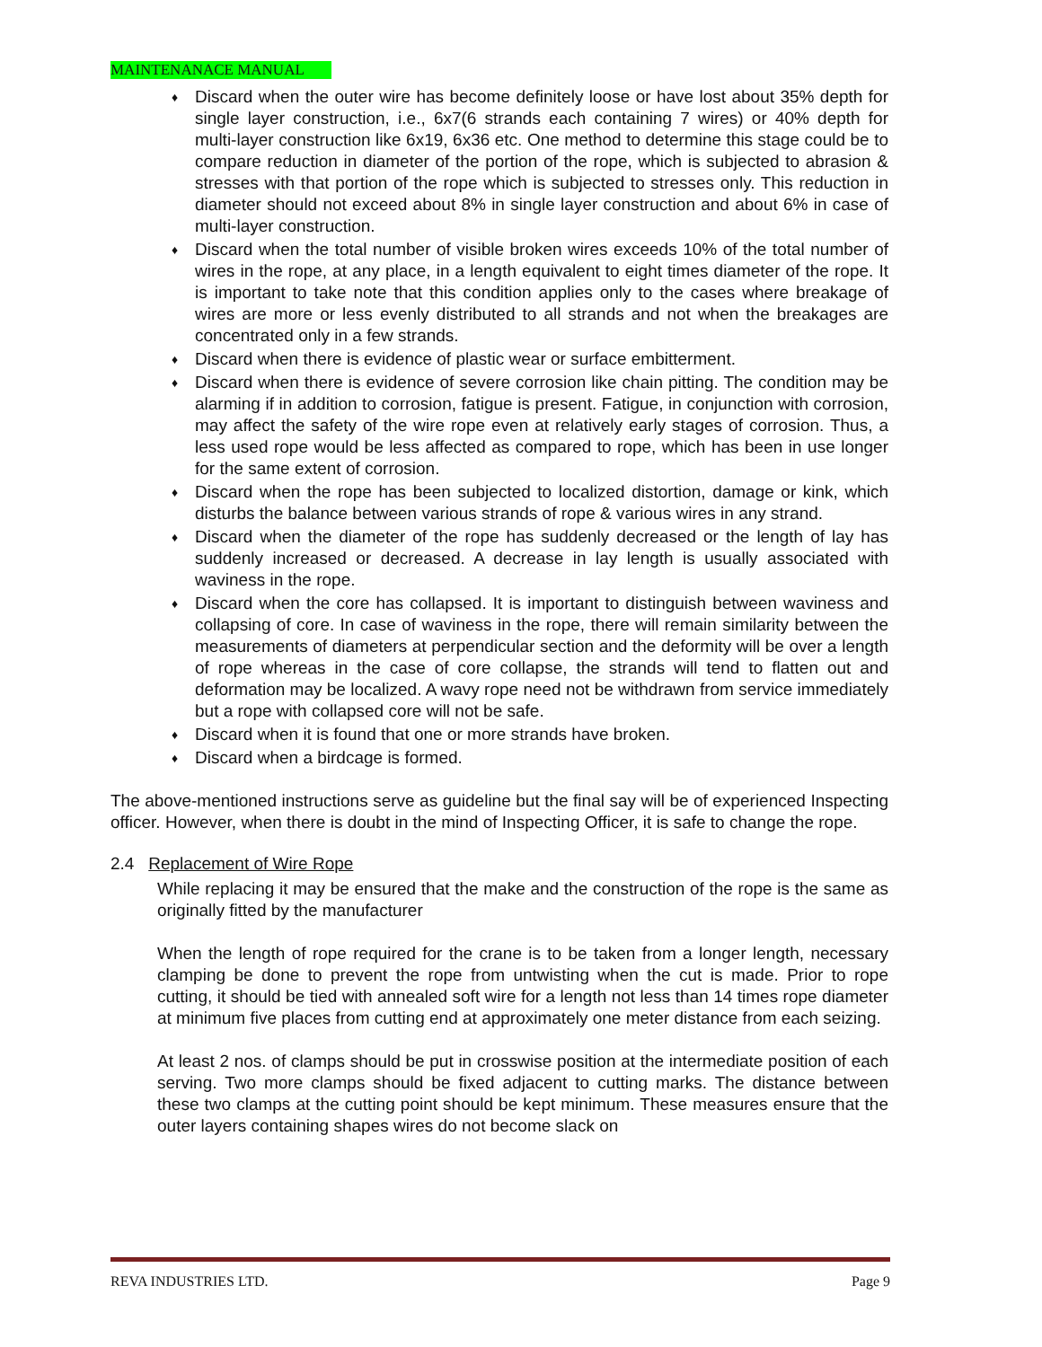MAINTENANACE MANUAL
♦ Discard when the outer wire has become definitely loose or have lost about 35% depth for single layer construction, i.e., 6x7(6 strands each containing 7 wires) or 40% depth for multi-layer construction like 6x19, 6x36 etc. One method to determine this stage could be to compare reduction in diameter of the portion of the rope, which is subjected to abrasion & stresses with that portion of the rope which is subjected to stresses only. This reduction in diameter should not exceed about 8% in single layer construction and about 6% in case of multi-layer construction.
♦ Discard when the total number of visible broken wires exceeds 10% of the total number of wires in the rope, at any place, in a length equivalent to eight times diameter of the rope. It is important to take note that this condition applies only to the cases where breakage of wires are more or less evenly distributed to all strands and not when the breakages are concentrated only in a few strands.
♦ Discard when there is evidence of plastic wear or surface embitterment.
♦ Discard when there is evidence of severe corrosion like chain pitting. The condition may be alarming if in addition to corrosion, fatigue is present. Fatigue, in conjunction with corrosion, may affect the safety of the wire rope even at relatively early stages of corrosion. Thus, a less used rope would be less affected as compared to rope, which has been in use longer for the same extent of corrosion.
♦ Discard when the rope has been subjected to localized distortion, damage or kink, which disturbs the balance between various strands of rope & various wires in any strand.
♦ Discard when the diameter of the rope has suddenly decreased or the length of lay has suddenly increased or decreased. A decrease in lay length is usually associated with waviness in the rope.
♦ Discard when the core has collapsed. It is important to distinguish between waviness and collapsing of core. In case of waviness in the rope, there will remain similarity between the measurements of diameters at perpendicular section and the deformity will be over a length of rope whereas in the case of core collapse, the strands will tend to flatten out and deformation may be localized. A wavy rope need not be withdrawn from service immediately but a rope with collapsed core will not be safe.
♦ Discard when it is found that one or more strands have broken.
♦ Discard when a birdcage is formed.
The above-mentioned instructions serve as guideline but the final say will be of experienced Inspecting officer. However, when there is doubt in the mind of Inspecting Officer, it is safe to change the rope.
2.4 Replacement of Wire Rope
While replacing it may be ensured that the make and the construction of the rope is the same as originally fitted by the manufacturer
When the length of rope required for the crane is to be taken from a longer length, necessary clamping be done to prevent the rope from untwisting when the cut is made. Prior to rope cutting, it should be tied with annealed soft wire for a length not less than 14 times rope diameter at minimum five places from cutting end at approximately one meter distance from each seizing.
At least 2 nos. of clamps should be put in crosswise position at the intermediate position of each serving. Two more clamps should be fixed adjacent to cutting marks. The distance between these two clamps at the cutting point should be kept minimum. These measures ensure that the outer layers containing shapes wires do not become slack on
REVA INDUSTRIES LTD. Page 9